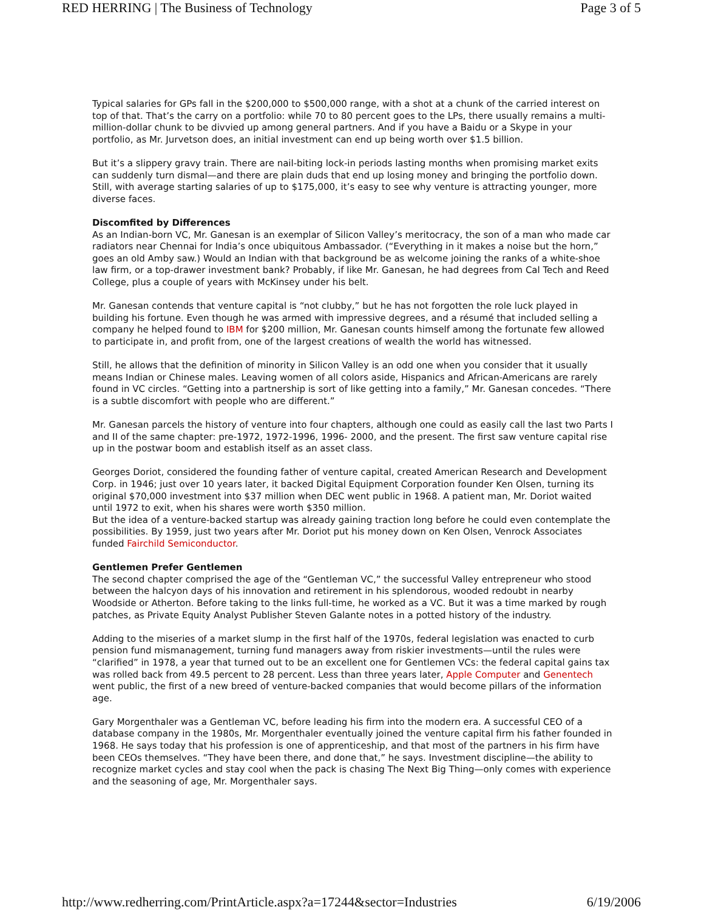RED HERRING | The Business of Technology Page 3 of 5
Typical salaries for GPs fall in the $200,000 to $500,000 range, with a shot at a chunk of the carried interest on top of that. That’s the carry on a portfolio: while 70 to 80 percent goes to the LPs, there usually remains a multi-million-dollar chunk to be divvied up among general partners. And if you have a Baidu or a Skype in your portfolio, as Mr. Jurvetson does, an initial investment can end up being worth over $1.5 billion.
But it’s a slippery gravy train. There are nail-biting lock-in periods lasting months when promising market exits can suddenly turn dismal—and there are plain duds that end up losing money and bringing the portfolio down. Still, with average starting salaries of up to $175,000, it’s easy to see why venture is attracting younger, more diverse faces.
Discomfited by Differences
As an Indian-born VC, Mr. Ganesan is an exemplar of Silicon Valley’s meritocracy, the son of a man who made car radiators near Chennai for India’s once ubiquitous Ambassador. (“Everything in it makes a noise but the horn,” goes an old Amby saw.) Would an Indian with that background be as welcome joining the ranks of a white-shoe law firm, or a top-drawer investment bank? Probably, if like Mr. Ganesan, he had degrees from Cal Tech and Reed College, plus a couple of years with McKinsey under his belt.
Mr. Ganesan contends that venture capital is “not clubby,” but he has not forgotten the role luck played in building his fortune. Even though he was armed with impressive degrees, and a résumé that included selling a company he helped found to IBM for $200 million, Mr. Ganesan counts himself among the fortunate few allowed to participate in, and profit from, one of the largest creations of wealth the world has witnessed.
Still, he allows that the definition of minority in Silicon Valley is an odd one when you consider that it usually means Indian or Chinese males. Leaving women of all colors aside, Hispanics and African-Americans are rarely found in VC circles. “Getting into a partnership is sort of like getting into a family,” Mr. Ganesan concedes. “There is a subtle discomfort with people who are different.”
Mr. Ganesan parcels the history of venture into four chapters, although one could as easily call the last two Parts I and II of the same chapter: pre-1972, 1972-1996, 1996- 2000, and the present. The first saw venture capital rise up in the postwar boom and establish itself as an asset class.
Georges Doriot, considered the founding father of venture capital, created American Research and Development Corp. in 1946; just over 10 years later, it backed Digital Equipment Corporation founder Ken Olsen, turning its original $70,000 investment into $37 million when DEC went public in 1968. A patient man, Mr. Doriot waited until 1972 to exit, when his shares were worth $350 million.
But the idea of a venture-backed startup was already gaining traction long before he could even contemplate the possibilities. By 1959, just two years after Mr. Doriot put his money down on Ken Olsen, Venrock Associates funded Fairchild Semiconductor.
Gentlemen Prefer Gentlemen
The second chapter comprised the age of the “Gentleman VC,” the successful Valley entrepreneur who stood between the halcyon days of his innovation and retirement in his splendorous, wooded redoubt in nearby Woodside or Atherton. Before taking to the links full-time, he worked as a VC. But it was a time marked by rough patches, as Private Equity Analyst Publisher Steven Galante notes in a potted history of the industry.
Adding to the miseries of a market slump in the first half of the 1970s, federal legislation was enacted to curb pension fund mismanagement, turning fund managers away from riskier investments—until the rules were “clarified” in 1978, a year that turned out to be an excellent one for Gentlemen VCs: the federal capital gains tax was rolled back from 49.5 percent to 28 percent. Less than three years later, Apple Computer and Genentech went public, the first of a new breed of venture-backed companies that would become pillars of the information age.
Gary Morgenthaler was a Gentleman VC, before leading his firm into the modern era. A successful CEO of a database company in the 1980s, Mr. Morgenthaler eventually joined the venture capital firm his father founded in 1968. He says today that his profession is one of apprenticeship, and that most of the partners in his firm have been CEOs themselves. “They have been there, and done that,” he says. Investment discipline—the ability to recognize market cycles and stay cool when the pack is chasing The Next Big Thing—only comes with experience and the seasoning of age, Mr. Morgenthaler says.
http://www.redherring.com/PrintArticle.aspx?a=17244&sector=Industries 6/19/2006